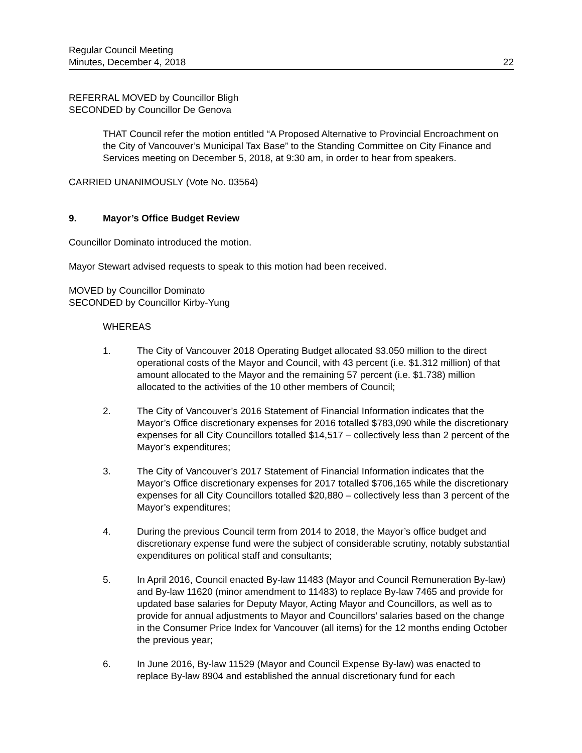Regular Council Meeting
Minutes, December 4, 2018
22
REFERRAL MOVED by Councillor Bligh
SECONDED by Councillor De Genova
THAT Council refer the motion entitled “A Proposed Alternative to Provincial Encroachment on the City of Vancouver’s Municipal Tax Base” to the Standing Committee on City Finance and Services meeting on December 5, 2018, at 9:30 am, in order to hear from speakers.
CARRIED UNANIMOUSLY (Vote No. 03564)
9. Mayor’s Office Budget Review
Councillor Dominato introduced the motion.
Mayor Stewart advised requests to speak to this motion had been received.
MOVED by Councillor Dominato
SECONDED by Councillor Kirby-Yung
WHEREAS
1. The City of Vancouver 2018 Operating Budget allocated $3.050 million to the direct operational costs of the Mayor and Council, with 43 percent (i.e. $1.312 million) of that amount allocated to the Mayor and the remaining 57 percent (i.e. $1.738) million allocated to the activities of the 10 other members of Council;
2. The City of Vancouver’s 2016 Statement of Financial Information indicates that the Mayor’s Office discretionary expenses for 2016 totalled $783,090 while the discretionary expenses for all City Councillors totalled $14,517 – collectively less than 2 percent of the Mayor’s expenditures;
3. The City of Vancouver’s 2017 Statement of Financial Information indicates that the Mayor’s Office discretionary expenses for 2017 totalled $706,165 while the discretionary expenses for all City Councillors totalled $20,880 – collectively less than 3 percent of the Mayor’s expenditures;
4. During the previous Council term from 2014 to 2018, the Mayor’s office budget and discretionary expense fund were the subject of considerable scrutiny, notably substantial expenditures on political staff and consultants;
5. In April 2016, Council enacted By-law 11483 (Mayor and Council Remuneration By-law) and By-law 11620 (minor amendment to 11483) to replace By-law 7465 and provide for updated base salaries for Deputy Mayor, Acting Mayor and Councillors, as well as to provide for annual adjustments to Mayor and Councillors’ salaries based on the change in the Consumer Price Index for Vancouver (all items) for the 12 months ending October the previous year;
6. In June 2016, By-law 11529 (Mayor and Council Expense By-law) was enacted to replace By-law 8904 and established the annual discretionary fund for each